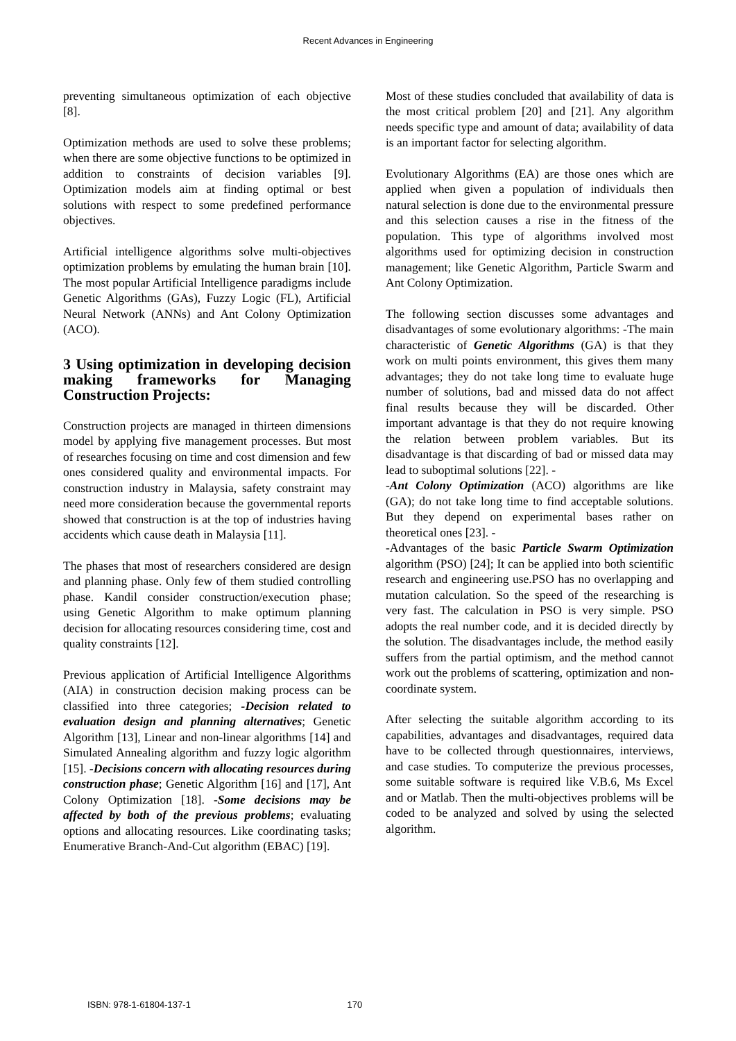Recent Advances in Engineering
preventing simultaneous optimization of each objective [8].
Optimization methods are used to solve these problems; when there are some objective functions to be optimized in addition to constraints of decision variables [9]. Optimization models aim at finding optimal or best solutions with respect to some predefined performance objectives.
Artificial intelligence algorithms solve multi-objectives optimization problems by emulating the human brain [10]. The most popular Artificial Intelligence paradigms include Genetic Algorithms (GAs), Fuzzy Logic (FL), Artificial Neural Network (ANNs) and Ant Colony Optimization (ACO).
3 Using optimization in developing decision making frameworks for Managing Construction Projects:
Construction projects are managed in thirteen dimensions model by applying five management processes. But most of researches focusing on time and cost dimension and few ones considered quality and environmental impacts. For construction industry in Malaysia, safety constraint may need more consideration because the governmental reports showed that construction is at the top of industries having accidents which cause death in Malaysia [11].
The phases that most of researchers considered are design and planning phase. Only few of them studied controlling phase. Kandil consider construction/execution phase; using Genetic Algorithm to make optimum planning decision for allocating resources considering time, cost and quality constraints [12].
Previous application of Artificial Intelligence Algorithms (AIA) in construction decision making process can be classified into three categories; -Decision related to evaluation design and planning alternatives; Genetic Algorithm [13], Linear and non-linear algorithms [14] and Simulated Annealing algorithm and fuzzy logic algorithm [15]. -Decisions concern with allocating resources during construction phase; Genetic Algorithm [16] and [17], Ant Colony Optimization [18]. -Some decisions may be affected by both of the previous problems; evaluating options and allocating resources. Like coordinating tasks; Enumerative Branch-And-Cut algorithm (EBAC) [19].
Most of these studies concluded that availability of data is the most critical problem [20] and [21]. Any algorithm needs specific type and amount of data; availability of data is an important factor for selecting algorithm.
Evolutionary Algorithms (EA) are those ones which are applied when given a population of individuals then natural selection is done due to the environmental pressure and this selection causes a rise in the fitness of the population. This type of algorithms involved most algorithms used for optimizing decision in construction management; like Genetic Algorithm, Particle Swarm and Ant Colony Optimization.
The following section discusses some advantages and disadvantages of some evolutionary algorithms: -The main characteristic of Genetic Algorithms (GA) is that they work on multi points environment, this gives them many advantages; they do not take long time to evaluate huge number of solutions, bad and missed data do not affect final results because they will be discarded. Other important advantage is that they do not require knowing the relation between problem variables. But its disadvantage is that discarding of bad or missed data may lead to suboptimal solutions [22]. -
-Ant Colony Optimization (ACO) algorithms are like (GA); do not take long time to find acceptable solutions. But they depend on experimental bases rather on theoretical ones [23]. -
-Advantages of the basic Particle Swarm Optimization algorithm (PSO) [24]; It can be applied into both scientific research and engineering use.PSO has no overlapping and mutation calculation. So the speed of the researching is very fast. The calculation in PSO is very simple. PSO adopts the real number code, and it is decided directly by the solution. The disadvantages include, the method easily suffers from the partial optimism, and the method cannot work out the problems of scattering, optimization and non-coordinate system.
After selecting the suitable algorithm according to its capabilities, advantages and disadvantages, required data have to be collected through questionnaires, interviews, and case studies. To computerize the previous processes, some suitable software is required like V.B.6, Ms Excel and or Matlab. Then the multi-objectives problems will be coded to be analyzed and solved by using the selected algorithm.
ISBN: 978-1-61804-137-1 170